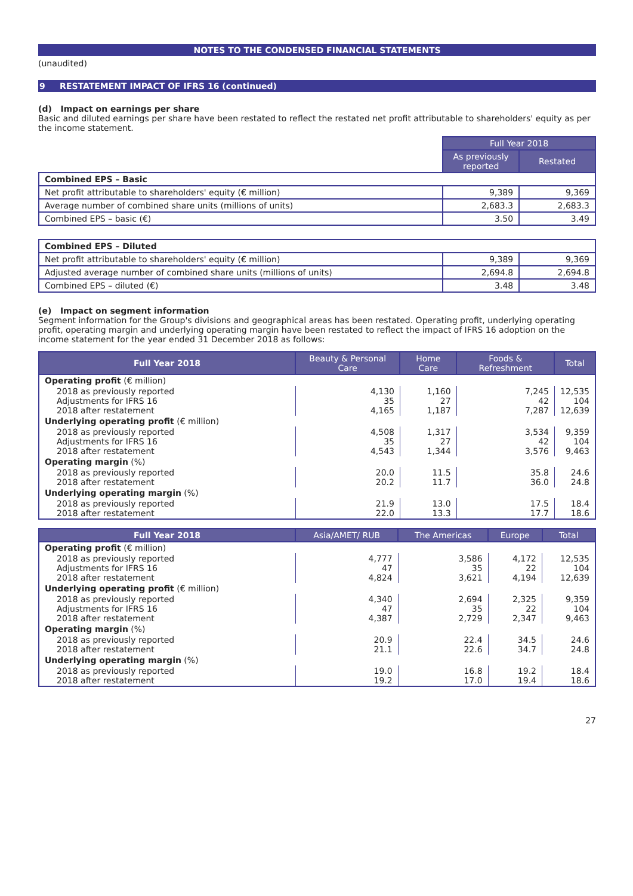NOTES TO THE CONDENSED FINANCIAL STATEMENTS
(unaudited)
9 RESTATEMENT IMPACT OF IFRS 16 (continued)
(d) Impact on earnings per share
Basic and diluted earnings per share have been restated to reflect the restated net profit attributable to shareholders' equity as per the income statement.
| | Full Year 2018 | |
| | As previously reported | Restated |
| Combined EPS – Basic | | |
| Net profit attributable to shareholders' equity (€ million) | 9,389 | 9,369 |
| Average number of combined share units (millions of units) | 2,683.3 | 2,683.3 |
| Combined EPS – basic (€) | 3.50 | 3.49 |
| Combined EPS – Diluted | | |
| Net profit attributable to shareholders' equity (€ million) | 9,389 | 9,369 |
| Adjusted average number of combined share units (millions of units) | 2,694.8 | 2,694.8 |
| Combined EPS – diluted (€) | 3.48 | 3.48 |
(e) Impact on segment information
Segment information for the Group's divisions and geographical areas has been restated. Operating profit, underlying operating profit, operating margin and underlying operating margin have been restated to reflect the impact of IFRS 16 adoption on the income statement for the year ended 31 December 2018 as follows:
| Full Year 2018 | Beauty & Personal Care | Home Care | Foods & Refreshment | Total |
| --- | --- | --- | --- | --- |
| Operating profit (€ million) | | | | |
| 2018 as previously reported Adjustments for IFRS 16 2018 after restatement | 4,130 35 4,165 | 1,160 27 1,187 | 7,245 42 7,287 | 12,535 104 12,639 |
| Underlying operating profit (€ million) | | | | |
| 2018 as previously reported Adjustments for IFRS 16 2018 after restatement | 4,508 35 4,543 | 1,317 27 1,344 | 3,534 42 3,576 | 9,359 104 9,463 |
| Operating margin (%) | | | | |
| 2018 as previously reported 2018 after restatement | 20.0 20.2 | 11.5 11.7 | 35.8 36.0 | 24.6 24.8 |
| Underlying operating margin (%) | | | | |
| 2018 as previously reported 2018 after restatement | 21.9 22.0 | 13.0 13.3 | 17.5 17.7 | 18.4 18.6 |
| Full Year 2018 | Asia/AMET/ RUB | The Americas | Europe | Total |
| --- | --- | --- | --- | --- |
| Operating profit (€ million) | | | | |
| 2018 as previously reported Adjustments for IFRS 16 2018 after restatement | 4,777 47 4,824 | 3,586 35 3,621 | 4,172 22 4,194 | 12,535 104 12,639 |
| Underlying operating profit (€ million) | | | | |
| 2018 as previously reported Adjustments for IFRS 16 2018 after restatement | 4,340 47 4,387 | 2,694 35 2,729 | 2,325 22 2,347 | 9,359 104 9,463 |
| Operating margin (%) | | | | |
| 2018 as previously reported 2018 after restatement | 20.9 21.1 | 22.4 22.6 | 34.5 34.7 | 24.6 24.8 |
| Underlying operating margin (%) | | | | |
| 2018 as previously reported 2018 after restatement | 19.0 19.2 | 16.8 17.0 | 19.2 19.4 | 18.4 18.6 |
27